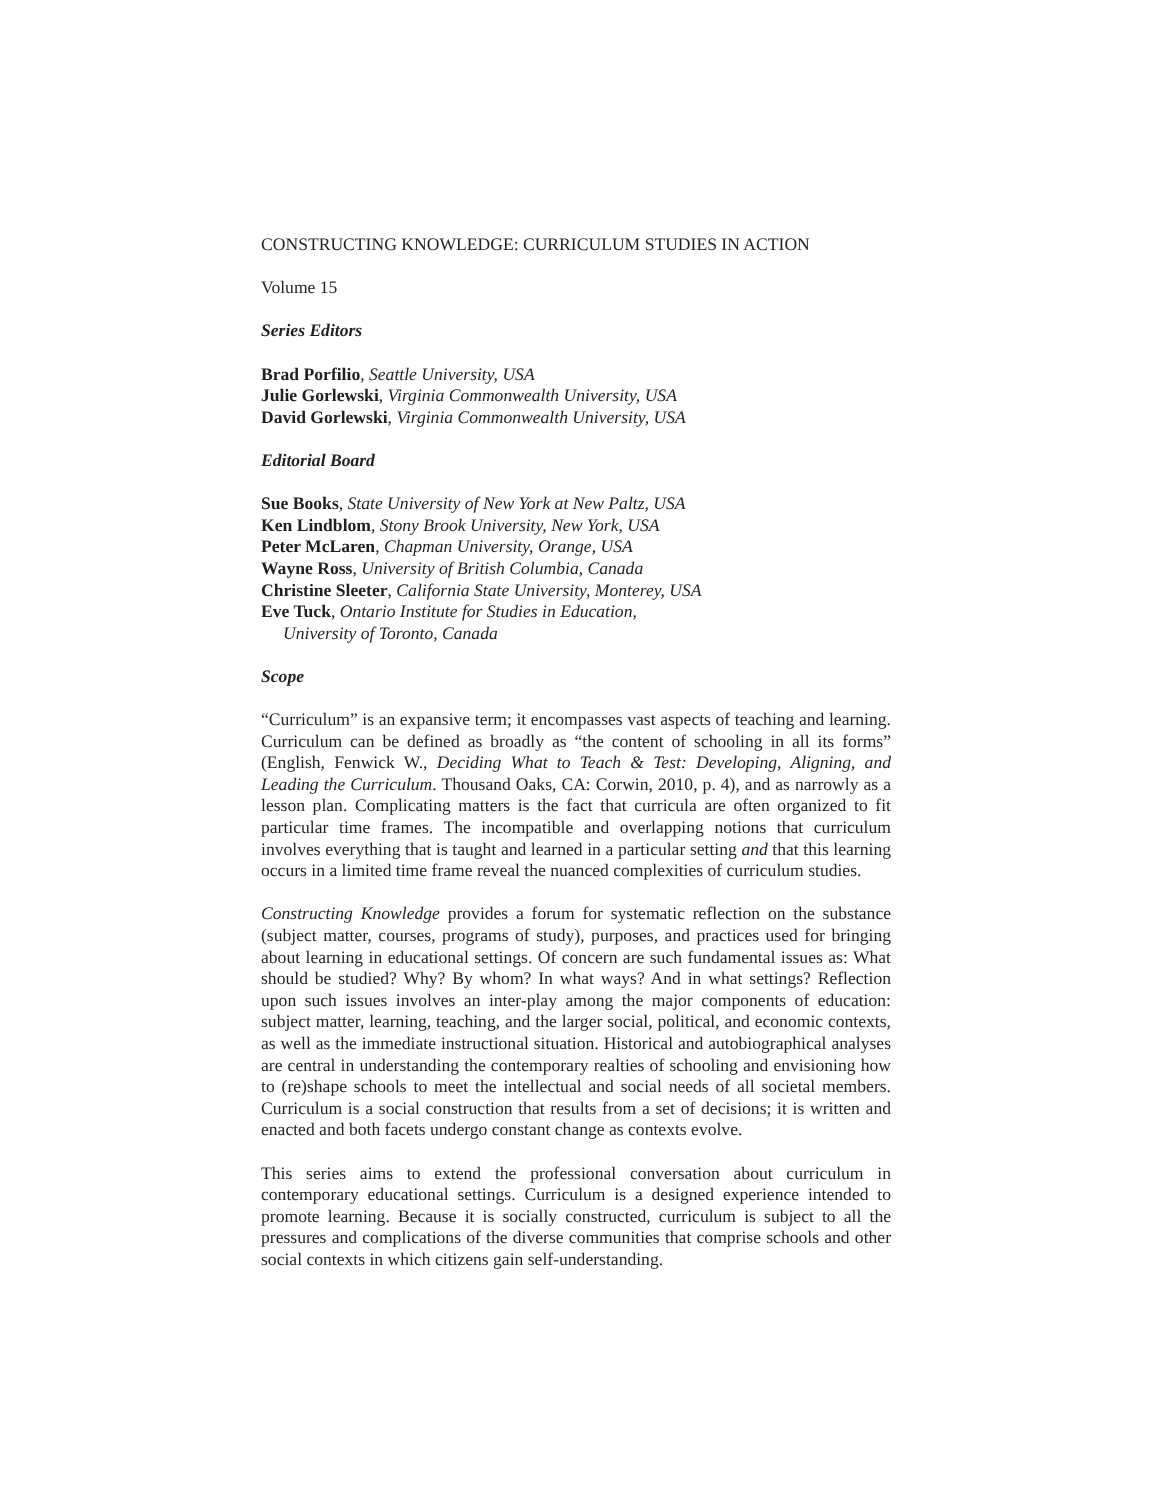CONSTRUCTING KNOWLEDGE: CURRICULUM STUDIES IN ACTION
Volume 15
Series Editors
Brad Porfilio, Seattle University, USA
Julie Gorlewski, Virginia Commonwealth University, USA
David Gorlewski, Virginia Commonwealth University, USA
Editorial Board
Sue Books, State University of New York at New Paltz, USA
Ken Lindblom, Stony Brook University, New York, USA
Peter McLaren, Chapman University, Orange, USA
Wayne Ross, University of British Columbia, Canada
Christine Sleeter, California State University, Monterey, USA
Eve Tuck, Ontario Institute for Studies in Education,
University of Toronto, Canada
Scope
“Curriculum” is an expansive term; it encompasses vast aspects of teaching and learning. Curriculum can be defined as broadly as “the content of schooling in all its forms” (English, Fenwick W., Deciding What to Teach & Test: Developing, Aligning, and Leading the Curriculum. Thousand Oaks, CA: Corwin, 2010, p. 4), and as narrowly as a lesson plan. Complicating matters is the fact that curricula are often organized to fit particular time frames. The incompatible and overlapping notions that curriculum involves everything that is taught and learned in a particular setting and that this learning occurs in a limited time frame reveal the nuanced complexities of curriculum studies.
Constructing Knowledge provides a forum for systematic reflection on the substance (subject matter, courses, programs of study), purposes, and practices used for bringing about learning in educational settings. Of concern are such fundamental issues as: What should be studied? Why? By whom? In what ways? And in what settings? Reflection upon such issues involves an inter-play among the major components of education: subject matter, learning, teaching, and the larger social, political, and economic contexts, as well as the immediate instructional situation. Historical and autobiographical analyses are central in understanding the contemporary realties of schooling and envisioning how to (re)shape schools to meet the intellectual and social needs of all societal members. Curriculum is a social construction that results from a set of decisions; it is written and enacted and both facets undergo constant change as contexts evolve.
This series aims to extend the professional conversation about curriculum in contemporary educational settings. Curriculum is a designed experience intended to promote learning. Because it is socially constructed, curriculum is subject to all the pressures and complications of the diverse communities that comprise schools and other social contexts in which citizens gain self-understanding.